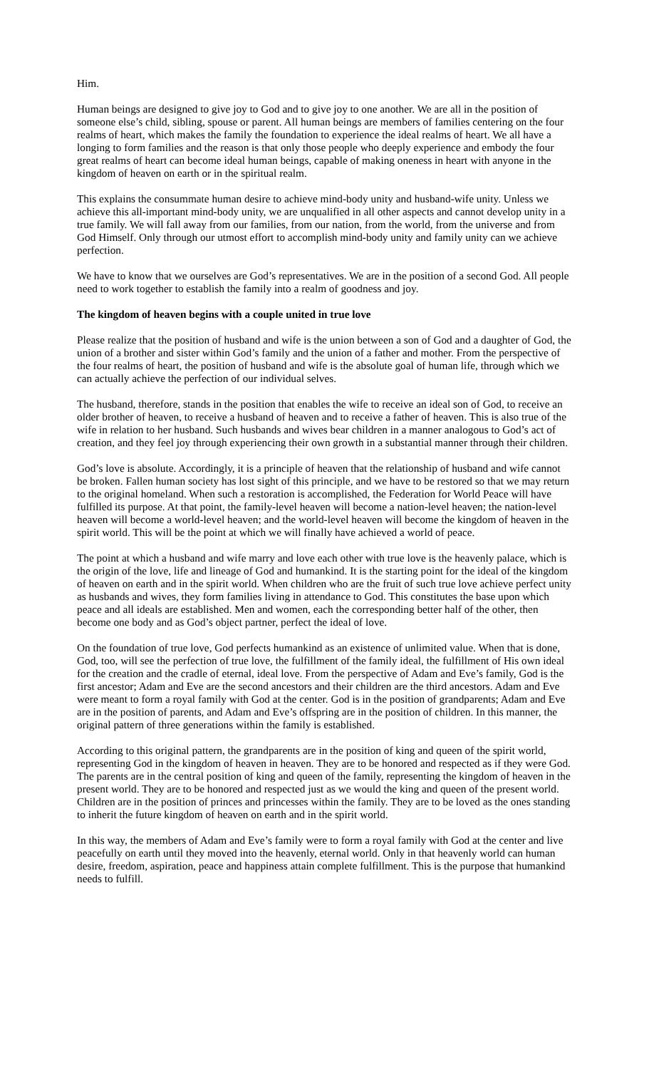Him.
Human beings are designed to give joy to God and to give joy to one another. We are all in the position of someone else’s child, sibling, spouse or parent. All human beings are members of families centering on the four realms of heart, which makes the family the foundation to experience the ideal realms of heart. We all have a longing to form families and the reason is that only those people who deeply experience and embody the four great realms of heart can become ideal human beings, capable of making oneness in heart with anyone in the kingdom of heaven on earth or in the spiritual realm.
This explains the consummate human desire to achieve mind-body unity and husband-wife unity. Unless we achieve this all-important mind-body unity, we are unqualified in all other aspects and cannot develop unity in a true family. We will fall away from our families, from our nation, from the world, from the universe and from God Himself. Only through our utmost effort to accomplish mind-body unity and family unity can we achieve perfection.
We have to know that we ourselves are God’s representatives. We are in the position of a second God. All people need to work together to establish the family into a realm of goodness and joy.
The kingdom of heaven begins with a couple united in true love
Please realize that the position of husband and wife is the union between a son of God and a daughter of God, the union of a brother and sister within God’s family and the union of a father and mother. From the perspective of the four realms of heart, the position of husband and wife is the absolute goal of human life, through which we can actually achieve the perfection of our individual selves.
The husband, therefore, stands in the position that enables the wife to receive an ideal son of God, to receive an older brother of heaven, to receive a husband of heaven and to receive a father of heaven. This is also true of the wife in relation to her husband. Such husbands and wives bear children in a manner analogous to God’s act of creation, and they feel joy through experiencing their own growth in a substantial manner through their children.
God’s love is absolute. Accordingly, it is a principle of heaven that the relationship of husband and wife cannot be broken. Fallen human society has lost sight of this principle, and we have to be restored so that we may return to the original homeland. When such a restoration is accomplished, the Federation for World Peace will have fulfilled its purpose. At that point, the family-level heaven will become a nation-level heaven; the nation-level heaven will become a world-level heaven; and the world-level heaven will become the kingdom of heaven in the spirit world. This will be the point at which we will finally have achieved a world of peace.
The point at which a husband and wife marry and love each other with true love is the heavenly palace, which is the origin of the love, life and lineage of God and humankind. It is the starting point for the ideal of the kingdom of heaven on earth and in the spirit world. When children who are the fruit of such true love achieve perfect unity as husbands and wives, they form families living in attendance to God. This constitutes the base upon which peace and all ideals are established. Men and women, each the corresponding better half of the other, then become one body and as God’s object partner, perfect the ideal of love.
On the foundation of true love, God perfects humankind as an existence of unlimited value. When that is done, God, too, will see the perfection of true love, the fulfillment of the family ideal, the fulfillment of His own ideal for the creation and the cradle of eternal, ideal love. From the perspective of Adam and Eve’s family, God is the first ancestor; Adam and Eve are the second ancestors and their children are the third ancestors. Adam and Eve were meant to form a royal family with God at the center. God is in the position of grandparents; Adam and Eve are in the position of parents, and Adam and Eve’s offspring are in the position of children. In this manner, the original pattern of three generations within the family is established.
According to this original pattern, the grandparents are in the position of king and queen of the spirit world, representing God in the kingdom of heaven in heaven. They are to be honored and respected as if they were God. The parents are in the central position of king and queen of the family, representing the kingdom of heaven in the present world. They are to be honored and respected just as we would the king and queen of the present world. Children are in the position of princes and princesses within the family. They are to be loved as the ones standing to inherit the future kingdom of heaven on earth and in the spirit world.
In this way, the members of Adam and Eve’s family were to form a royal family with God at the center and live peacefully on earth until they moved into the heavenly, eternal world. Only in that heavenly world can human desire, freedom, aspiration, peace and happiness attain complete fulfillment. This is the purpose that humankind needs to fulfill.